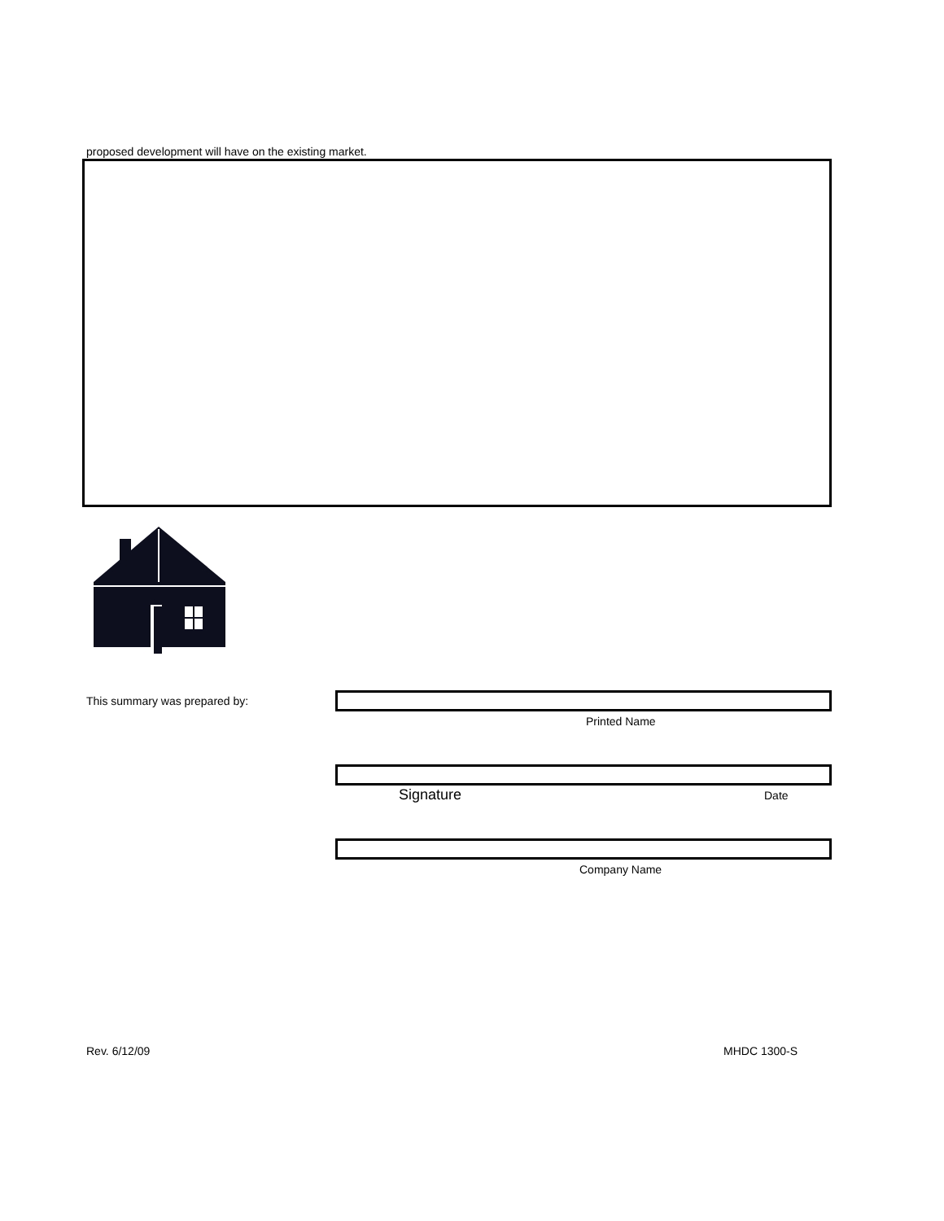proposed development will have on the existing market.
This summary was prepared by:
Printed Name
Signature Date
Company Name
Rev. 6/12/09 MHDC 1300-S